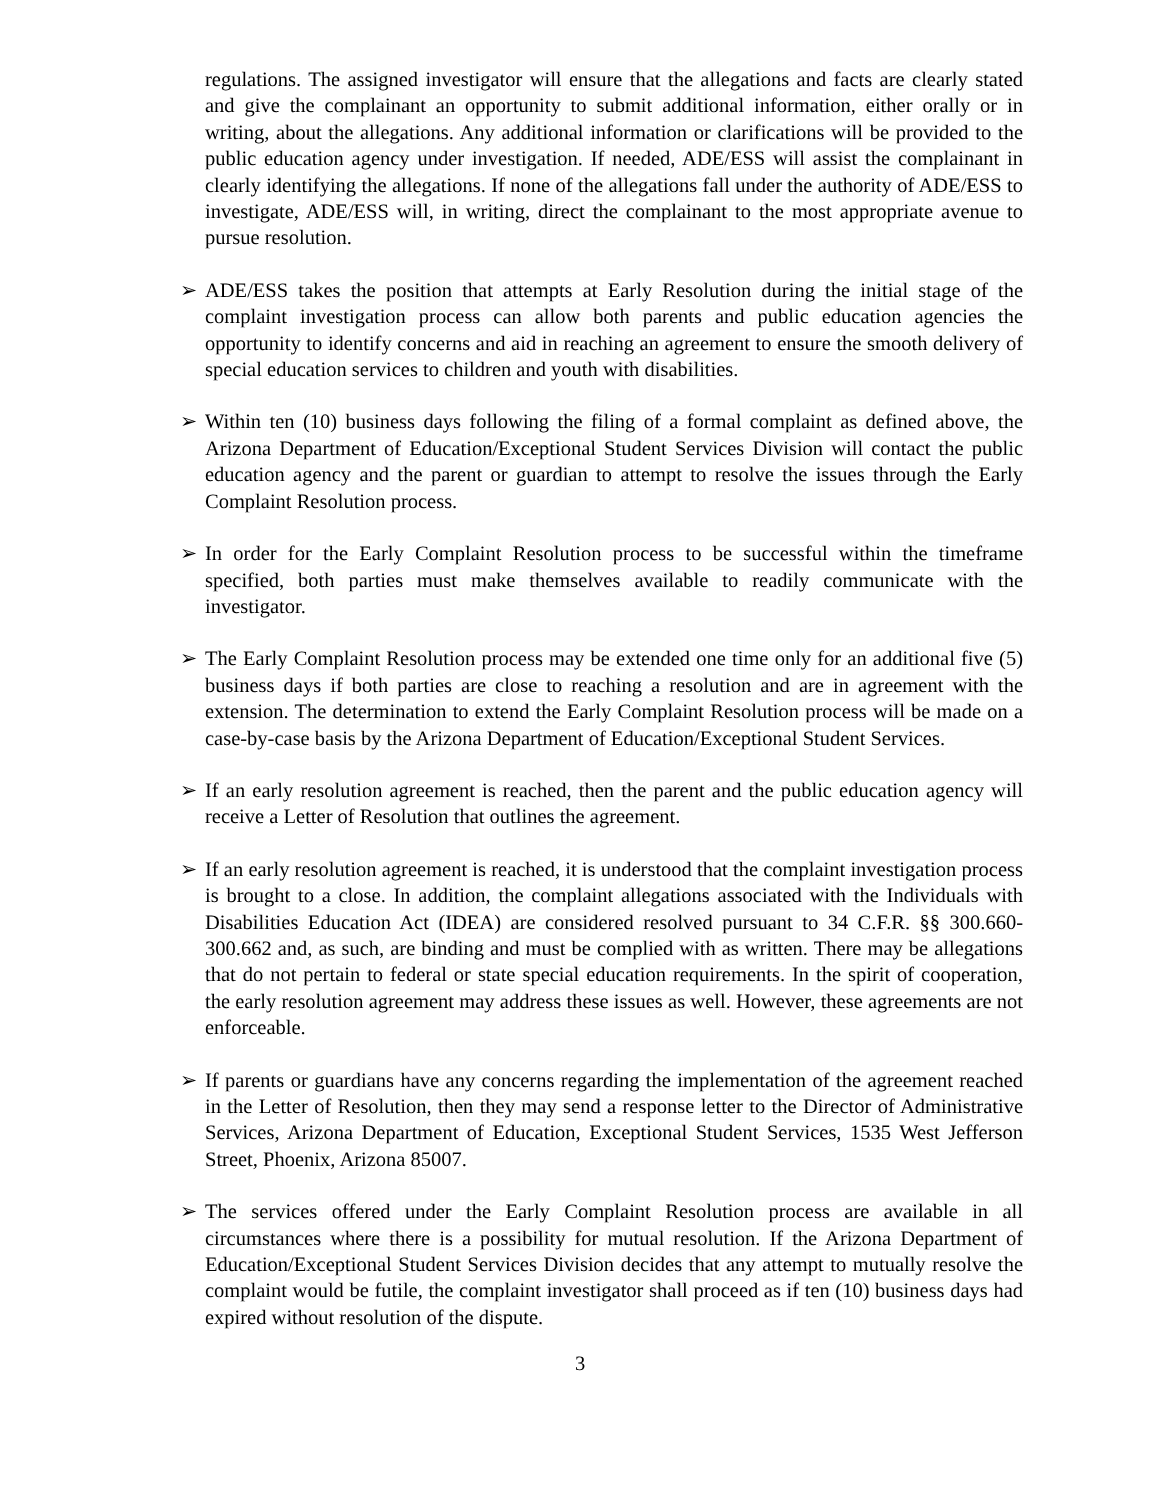regulations. The assigned investigator will ensure that the allegations and facts are clearly stated and give the complainant an opportunity to submit additional information, either orally or in writing, about the allegations. Any additional information or clarifications will be provided to the public education agency under investigation. If needed, ADE/ESS will assist the complainant in clearly identifying the allegations. If none of the allegations fall under the authority of ADE/ESS to investigate, ADE/ESS will, in writing, direct the complainant to the most appropriate avenue to pursue resolution.
➢ ADE/ESS takes the position that attempts at Early Resolution during the initial stage of the complaint investigation process can allow both parents and public education agencies the opportunity to identify concerns and aid in reaching an agreement to ensure the smooth delivery of special education services to children and youth with disabilities.
➢ Within ten (10) business days following the filing of a formal complaint as defined above, the Arizona Department of Education/Exceptional Student Services Division will contact the public education agency and the parent or guardian to attempt to resolve the issues through the Early Complaint Resolution process.
➢ In order for the Early Complaint Resolution process to be successful within the timeframe specified, both parties must make themselves available to readily communicate with the investigator.
➢ The Early Complaint Resolution process may be extended one time only for an additional five (5) business days if both parties are close to reaching a resolution and are in agreement with the extension. The determination to extend the Early Complaint Resolution process will be made on a case-by-case basis by the Arizona Department of Education/Exceptional Student Services.
➢ If an early resolution agreement is reached, then the parent and the public education agency will receive a Letter of Resolution that outlines the agreement.
➢ If an early resolution agreement is reached, it is understood that the complaint investigation process is brought to a close. In addition, the complaint allegations associated with the Individuals with Disabilities Education Act (IDEA) are considered resolved pursuant to 34 C.F.R. §§ 300.660-300.662 and, as such, are binding and must be complied with as written. There may be allegations that do not pertain to federal or state special education requirements. In the spirit of cooperation, the early resolution agreement may address these issues as well. However, these agreements are not enforceable.
➢ If parents or guardians have any concerns regarding the implementation of the agreement reached in the Letter of Resolution, then they may send a response letter to the Director of Administrative Services, Arizona Department of Education, Exceptional Student Services, 1535 West Jefferson Street, Phoenix, Arizona 85007.
➢ The services offered under the Early Complaint Resolution process are available in all circumstances where there is a possibility for mutual resolution. If the Arizona Department of Education/Exceptional Student Services Division decides that any attempt to mutually resolve the complaint would be futile, the complaint investigator shall proceed as if ten (10) business days had expired without resolution of the dispute.
3